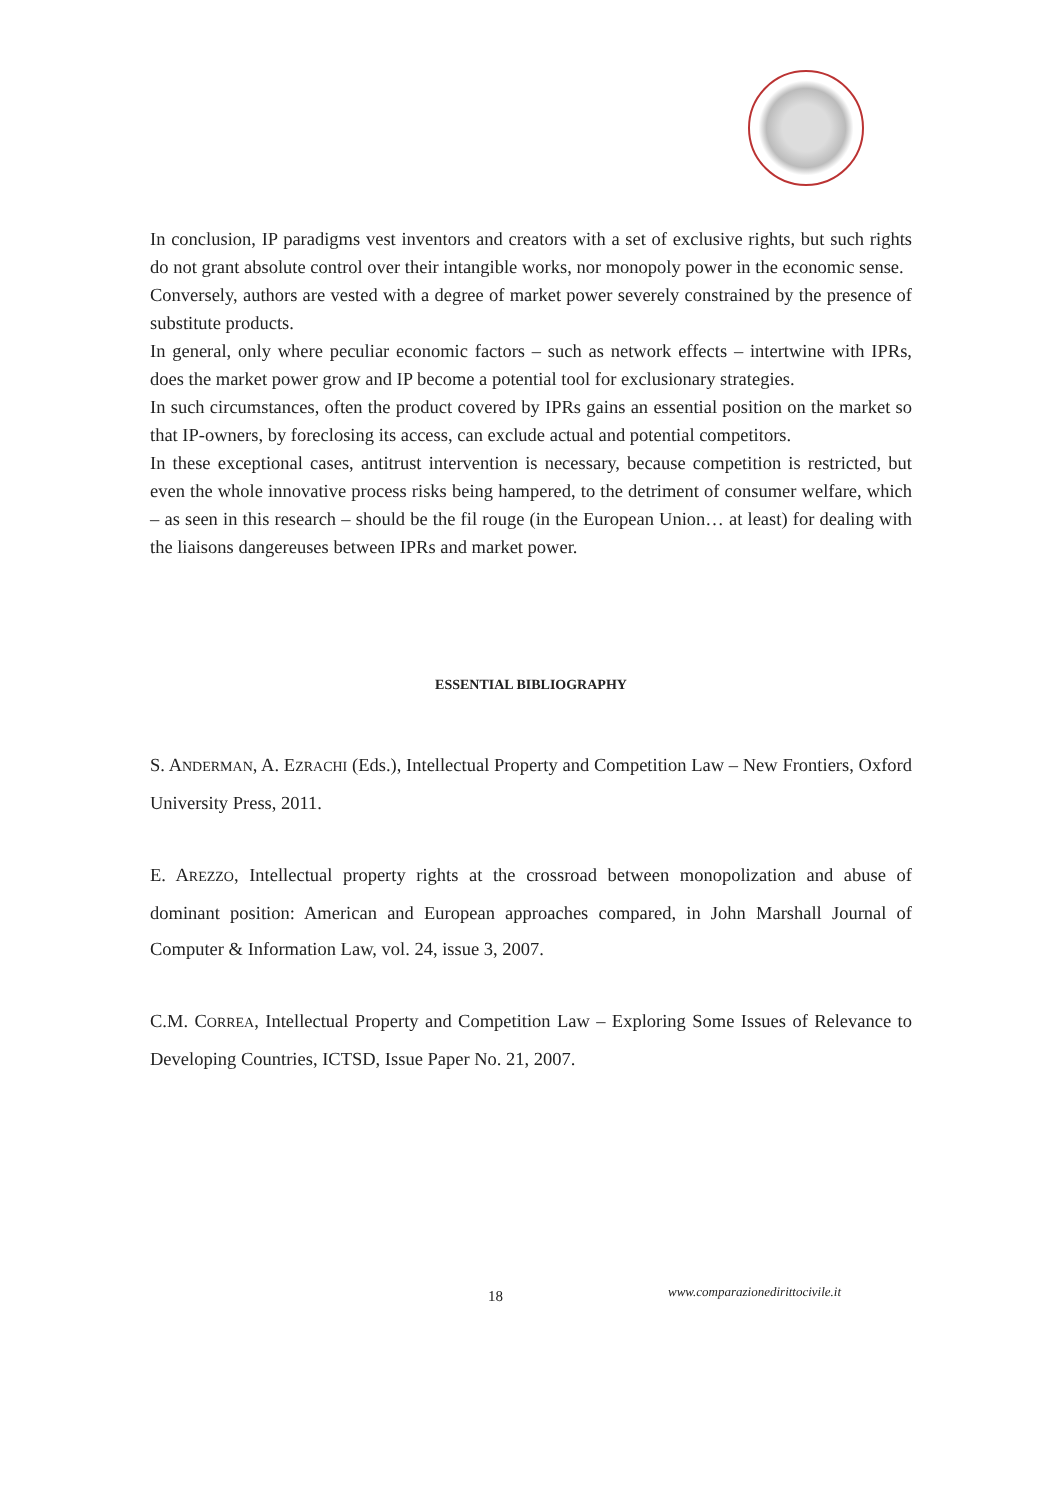In conclusion, IP paradigms vest inventors and creators with a set of exclusive rights, but such rights do not grant absolute control over their intangible works, nor monopoly power in the economic sense.
Conversely, authors are vested with a degree of market power severely constrained by the presence of substitute products.
In general, only where peculiar economic factors – such as network effects – intertwine with IPRs, does the market power grow and IP become a potential tool for exclusionary strategies.
In such circumstances, often the product covered by IPRs gains an essential position on the market so that IP-owners, by foreclosing its access, can exclude actual and potential competitors.
In these exceptional cases, antitrust intervention is necessary, because competition is restricted, but even the whole innovative process risks being hampered, to the detriment of consumer welfare, which – as seen in this research – should be the fil rouge (in the European Union… at least) for dealing with the liaisons dangereuses between IPRs and market power.
ESSENTIAL BIBLIOGRAPHY
S. ANDERMAN, A. EZRACHI (Eds.), Intellectual Property and Competition Law – New Frontiers, Oxford University Press, 2011.
E. AREZZO, Intellectual property rights at the crossroad between monopolization and abuse of dominant position: American and European approaches compared, in John Marshall Journal of Computer & Information Law, vol. 24, issue 3, 2007.
C.M. CORREA, Intellectual Property and Competition Law – Exploring Some Issues of Relevance to Developing Countries, ICTSD, Issue Paper No. 21, 2007.
18 www.comparazionedirittocivile.it